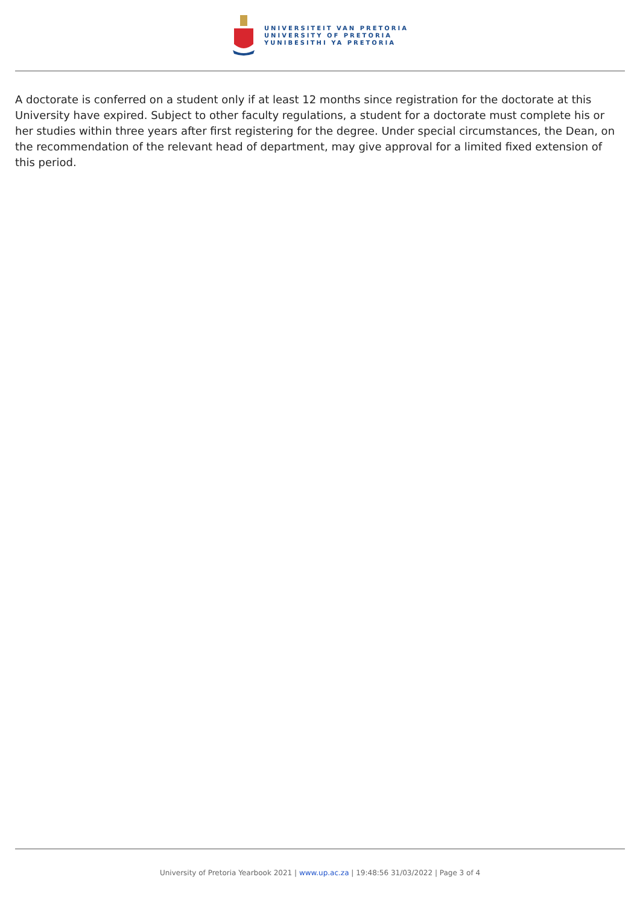UNIVERSITEIT VAN PRETORIA
UNIVERSITY OF PRETORIA
YUNIBESITHI YA PRETORIA
A doctorate is conferred on a student only if at least 12 months since registration for the doctorate at this University have expired. Subject to other faculty regulations, a student for a doctorate must complete his or her studies within three years after first registering for the degree. Under special circumstances, the Dean, on the recommendation of the relevant head of department, may give approval for a limited fixed extension of this period.
University of Pretoria Yearbook 2021 | www.up.ac.za | 19:48:56 31/03/2022 | Page 3 of 4